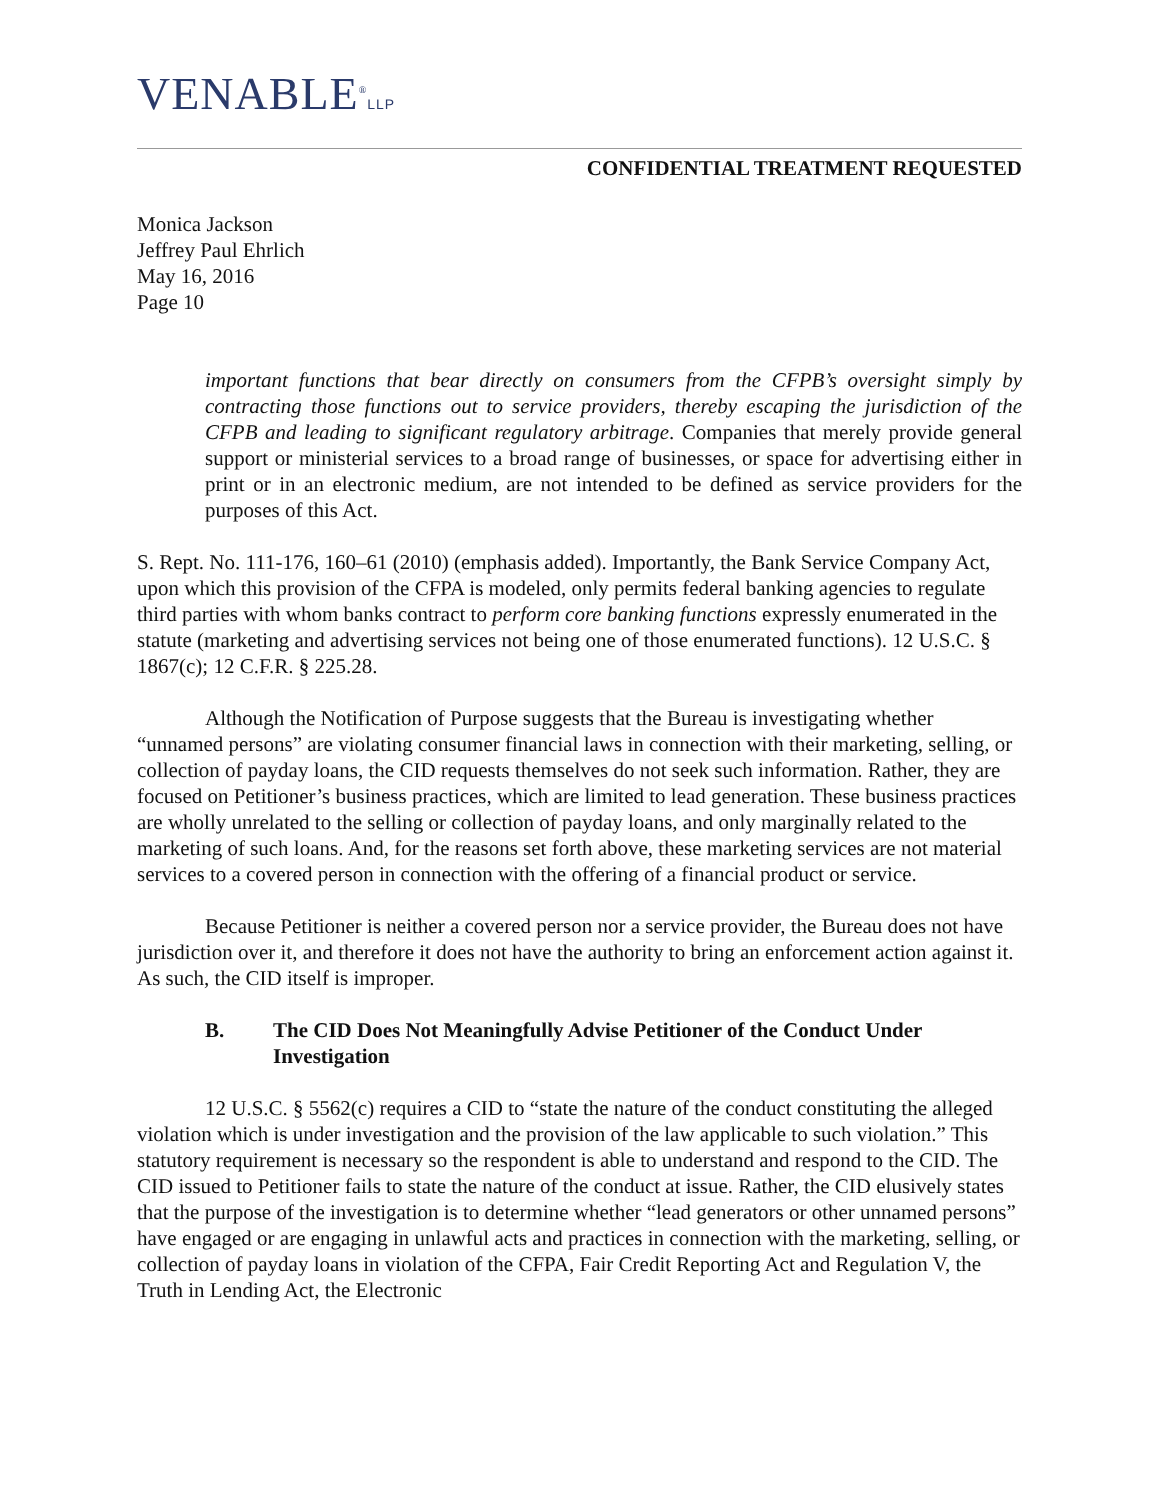VENABLE<sup>®</sup>LLP
CONFIDENTIAL TREATMENT REQUESTED
Monica Jackson
Jeffrey Paul Ehrlich
May 16, 2016
Page 10
important functions that bear directly on consumers from the CFPB’s oversight simply by contracting those functions out to service providers, thereby escaping the jurisdiction of the CFPB and leading to significant regulatory arbitrage. Companies that merely provide general support or ministerial services to a broad range of businesses, or space for advertising either in print or in an electronic medium, are not intended to be defined as service providers for the purposes of this Act.
S. Rept. No. 111-176, 160–61 (2010) (emphasis added). Importantly, the Bank Service Company Act, upon which this provision of the CFPA is modeled, only permits federal banking agencies to regulate third parties with whom banks contract to perform core banking functions expressly enumerated in the statute (marketing and advertising services not being one of those enumerated functions). 12 U.S.C. § 1867(c); 12 C.F.R. § 225.28.
Although the Notification of Purpose suggests that the Bureau is investigating whether “unnamed persons” are violating consumer financial laws in connection with their marketing, selling, or collection of payday loans, the CID requests themselves do not seek such information. Rather, they are focused on Petitioner’s business practices, which are limited to lead generation. These business practices are wholly unrelated to the selling or collection of payday loans, and only marginally related to the marketing of such loans. And, for the reasons set forth above, these marketing services are not material services to a covered person in connection with the offering of a financial product or service.
Because Petitioner is neither a covered person nor a service provider, the Bureau does not have jurisdiction over it, and therefore it does not have the authority to bring an enforcement action against it. As such, the CID itself is improper.
B. The CID Does Not Meaningfully Advise Petitioner of the Conduct Under Investigation
12 U.S.C. § 5562(c) requires a CID to “state the nature of the conduct constituting the alleged violation which is under investigation and the provision of the law applicable to such violation.” This statutory requirement is necessary so the respondent is able to understand and respond to the CID. The CID issued to Petitioner fails to state the nature of the conduct at issue. Rather, the CID elusively states that the purpose of the investigation is to determine whether “lead generators or other unnamed persons” have engaged or are engaging in unlawful acts and practices in connection with the marketing, selling, or collection of payday loans in violation of the CFPA, Fair Credit Reporting Act and Regulation V, the Truth in Lending Act, the Electronic